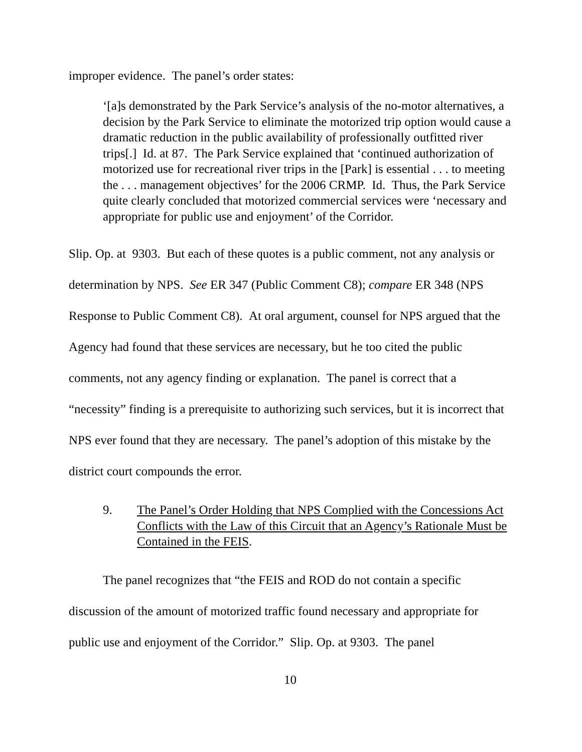improper evidence. The panel’s order states:
‘[a]s demonstrated by the Park Service’s analysis of the no-motor alternatives, a decision by the Park Service to eliminate the motorized trip option would cause a dramatic reduction in the public availability of professionally outfitted river trips[.] Id. at 87. The Park Service explained that ‘continued authorization of motorized use for recreational river trips in the [Park] is essential . . . to meeting the . . . management objectives’ for the 2006 CRMP. Id. Thus, the Park Service quite clearly concluded that motorized commercial services were ‘necessary and appropriate for public use and enjoyment’ of the Corridor.
Slip. Op. at 9303. But each of these quotes is a public comment, not any analysis or determination by NPS. See ER 347 (Public Comment C8); compare ER 348 (NPS Response to Public Comment C8). At oral argument, counsel for NPS argued that the Agency had found that these services are necessary, but he too cited the public comments, not any agency finding or explanation. The panel is correct that a “necessity” finding is a prerequisite to authorizing such services, but it is incorrect that NPS ever found that they are necessary. The panel’s adoption of this mistake by the district court compounds the error.
9. The Panel’s Order Holding that NPS Complied with the Concessions Act Conflicts with the Law of this Circuit that an Agency’s Rationale Must be Contained in the FEIS.
The panel recognizes that “the FEIS and ROD do not contain a specific discussion of the amount of motorized traffic found necessary and appropriate for public use and enjoyment of the Corridor.” Slip. Op. at 9303. The panel
10